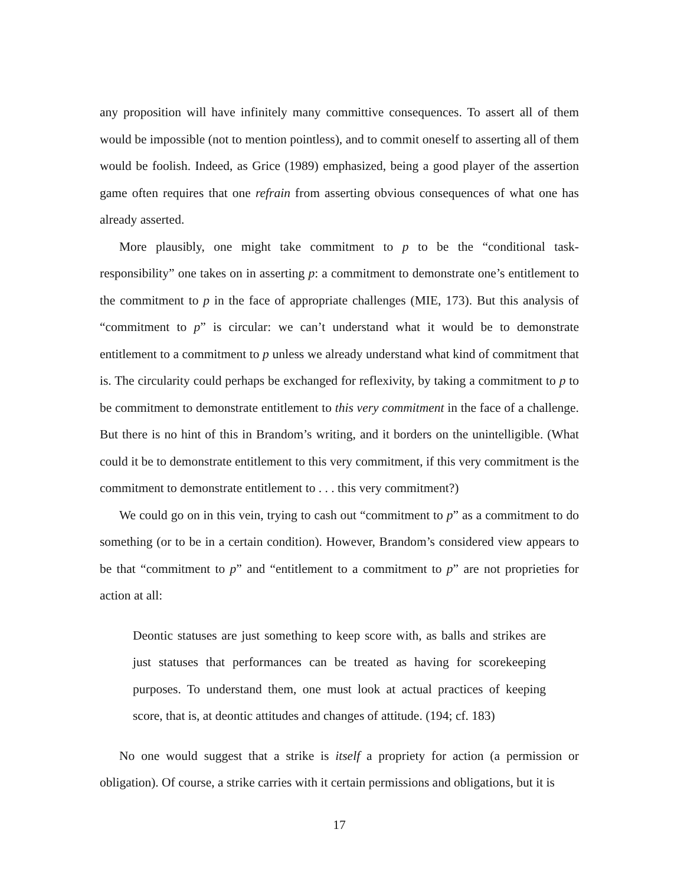any proposition will have infinitely many committive consequences. To assert all of them would be impossible (not to mention pointless), and to commit oneself to asserting all of them would be foolish. Indeed, as Grice (1989) emphasized, being a good player of the assertion game often requires that one refrain from asserting obvious consequences of what one has already asserted.
More plausibly, one might take commitment to p to be the “conditional task-responsibility” one takes on in asserting p: a commitment to demonstrate one’s entitlement to the commitment to p in the face of appropriate challenges (MIE, 173). But this analysis of “commitment to p” is circular: we can’t understand what it would be to demonstrate entitlement to a commitment to p unless we already understand what kind of commitment that is. The circularity could perhaps be exchanged for reflexivity, by taking a commitment to p to be commitment to demonstrate entitlement to this very commitment in the face of a challenge. But there is no hint of this in Brandom’s writing, and it borders on the unintelligible. (What could it be to demonstrate entitlement to this very commitment, if this very commitment is the commitment to demonstrate entitlement to . . . this very commitment?)
We could go on in this vein, trying to cash out “commitment to p” as a commitment to do something (or to be in a certain condition). However, Brandom’s considered view appears to be that “commitment to p” and “entitlement to a commitment to p” are not proprieties for action at all:
Deontic statuses are just something to keep score with, as balls and strikes are just statuses that performances can be treated as having for scorekeeping purposes. To understand them, one must look at actual practices of keeping score, that is, at deontic attitudes and changes of attitude. (194; cf. 183)
No one would suggest that a strike is itself a propriety for action (a permission or obligation). Of course, a strike carries with it certain permissions and obligations, but it is
17